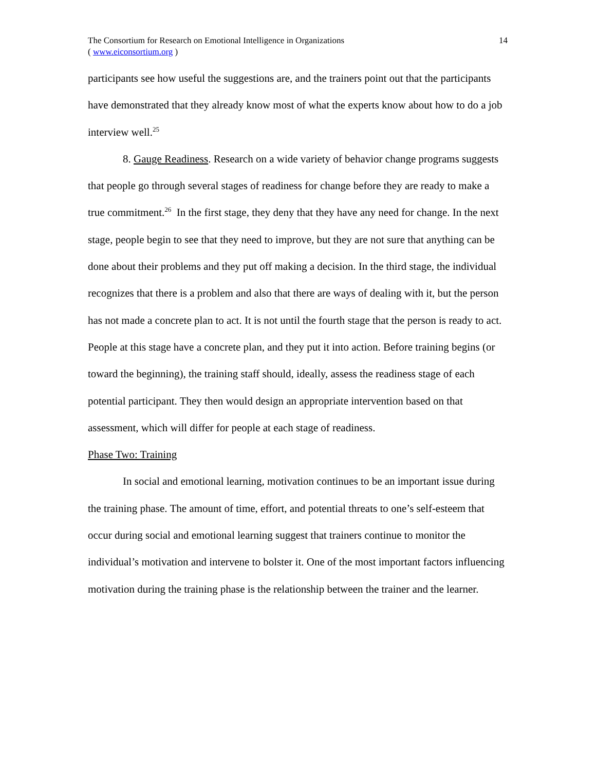The Consortium for Research on Emotional Intelligence in Organizations
( www.eiconsortium.org )
14
participants see how useful the suggestions are, and the trainers point out that the participants have demonstrated that they already know most of what the experts know about how to do a job interview well.<sup>25</sup>
8. Gauge Readiness. Research on a wide variety of behavior change programs suggests that people go through several stages of readiness for change before they are ready to make a true commitment.<sup>26</sup> In the first stage, they deny that they have any need for change. In the next stage, people begin to see that they need to improve, but they are not sure that anything can be done about their problems and they put off making a decision. In the third stage, the individual recognizes that there is a problem and also that there are ways of dealing with it, but the person has not made a concrete plan to act. It is not until the fourth stage that the person is ready to act. People at this stage have a concrete plan, and they put it into action. Before training begins (or toward the beginning), the training staff should, ideally, assess the readiness stage of each potential participant. They then would design an appropriate intervention based on that assessment, which will differ for people at each stage of readiness.
Phase Two: Training
In social and emotional learning, motivation continues to be an important issue during the training phase. The amount of time, effort, and potential threats to one’s self-esteem that occur during social and emotional learning suggest that trainers continue to monitor the individual’s motivation and intervene to bolster it. One of the most important factors influencing motivation during the training phase is the relationship between the trainer and the learner.